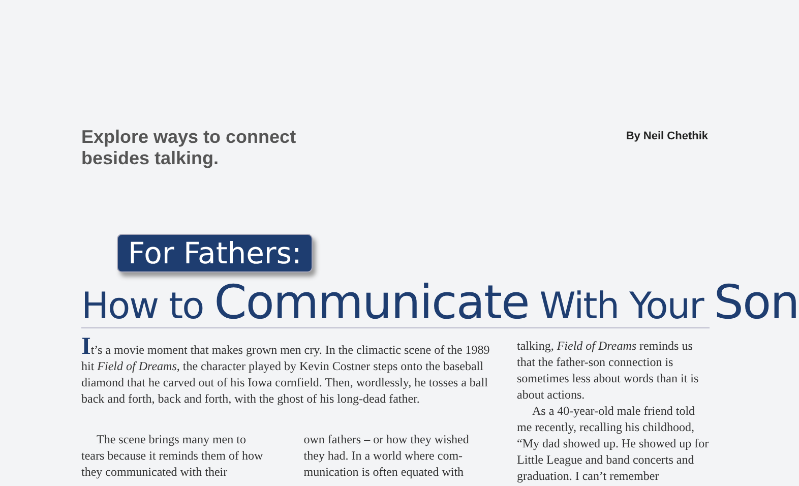Explore ways to connect
besides talking.
By Neil Chethik
For Fathers:
How to Communicate With Your Son
It’s a movie moment that makes grown men cry. In the climactic scene of the 1989 hit Field of Dreams, the character played by Kevin Costner steps onto the baseball diamond that he carved out of his Iowa cornfield. Then, word­lessly, he tosses a ball back and forth, back and forth, with the ghost of his long-dead father.
The scene brings many men to tears because it reminds them of how they communicated with their
own fathers – or how they wished they had. In a world where com­munication is often equated with
talking, Field of Dreams reminds us that the father-son connection is sometimes less about words than it is about actions.
As a 40-year-old male friend told me recently, recalling his childhood, “My dad showed up. He showed up for Little League and band concerts and graduation. I can’t remember